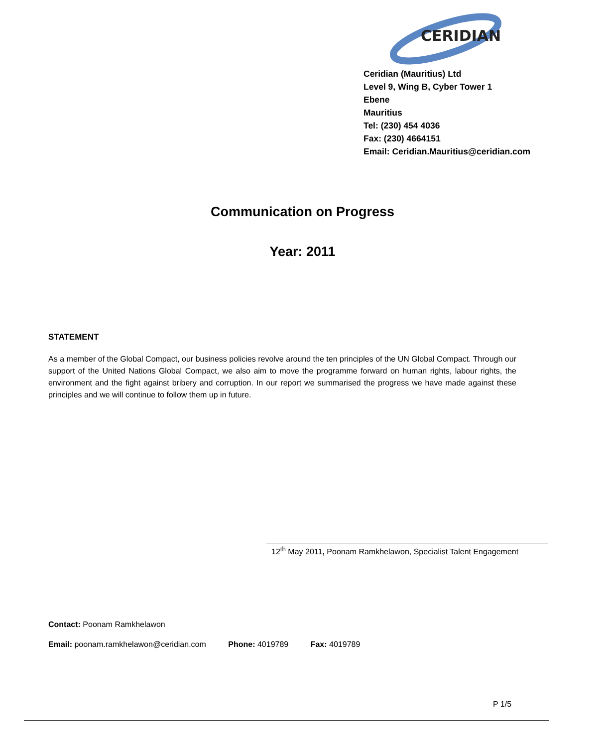CERIDIAN
Ceridian (Mauritius) Ltd
Level 9, Wing B, Cyber Tower 1
Ebene
Mauritius
Tel: (230) 454 4036
Fax: (230) 4664151
Email: Ceridian.Mauritius@ceridian.com
Communication on Progress
Year: 2011
STATEMENT
As a member of the Global Compact, our business policies revolve around the ten principles of the UN Global Compact. Through our support of the United Nations Global Compact, we also aim to move the programme forward on human rights, labour rights, the environment and the fight against bribery and corruption. In our report we summarised the progress we have made against these principles and we will continue to follow them up in future.
12<sup>th</sup> May 2011, Poonam Ramkhelawon, Specialist Talent Engagement
Contact: Poonam Ramkhelawon
Email: poonam.ramkhelawon@ceridian.com Phone: 4019789 Fax: 4019789
P 1/5